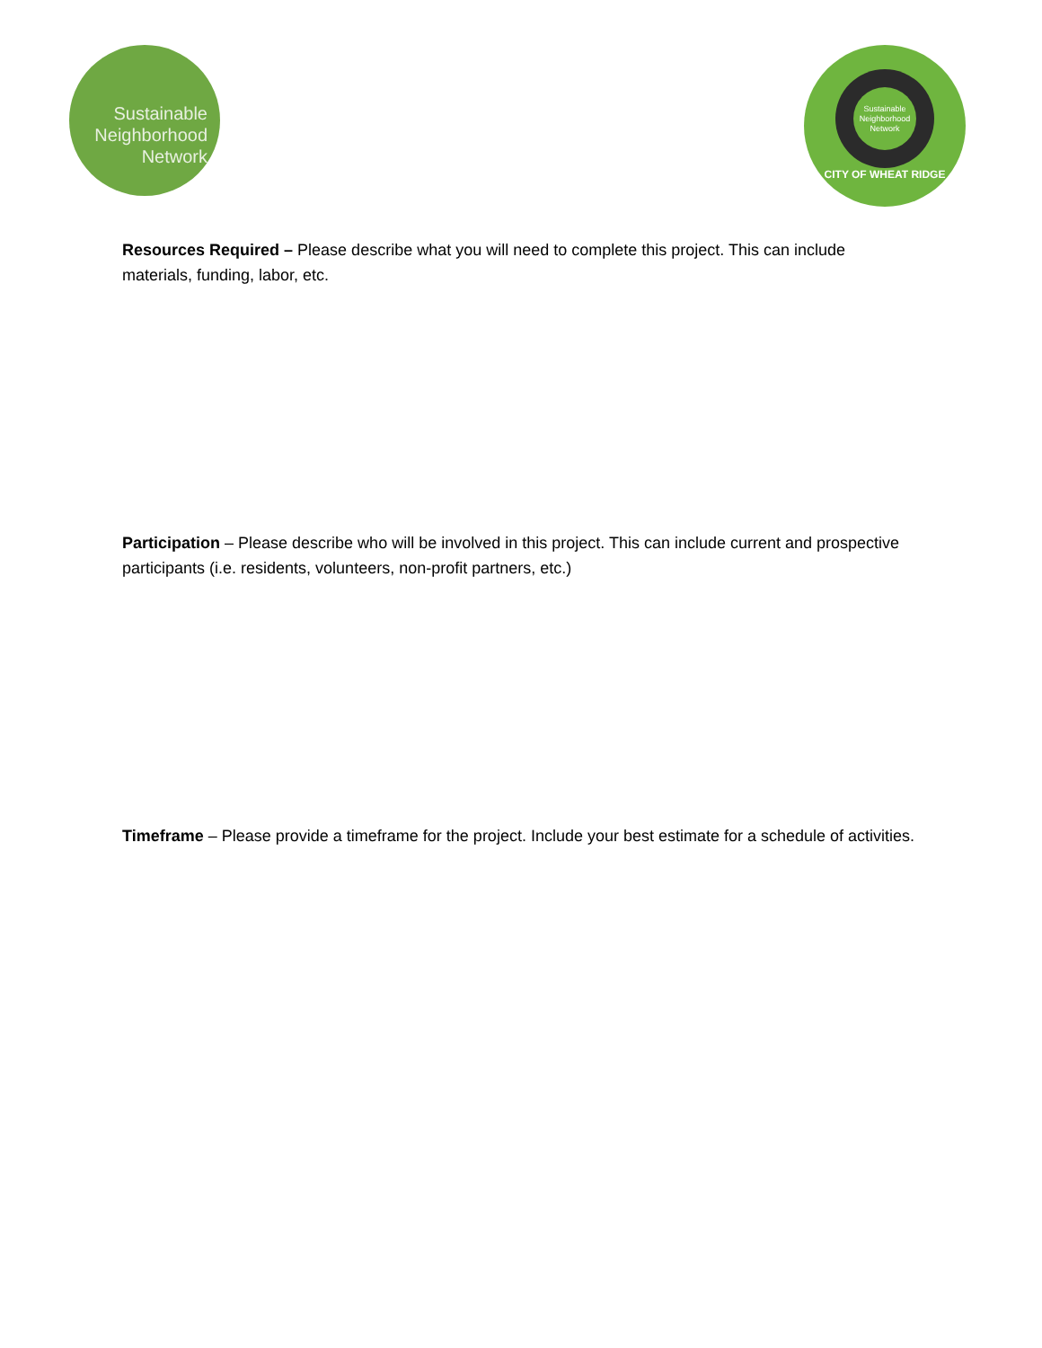Sustainable
Neighborhood
Network
Sustainable
Neighborhood
Network
CITY OF WHEAT RIDGE
Resources Required – Please describe what you will need to complete this project. This can include materials, funding, labor, etc.
Participation – Please describe who will be involved in this project. This can include current and prospective participants (i.e. residents, volunteers, non-profit partners, etc.)
Timeframe – Please provide a timeframe for the project. Include your best estimate for a schedule of activities.